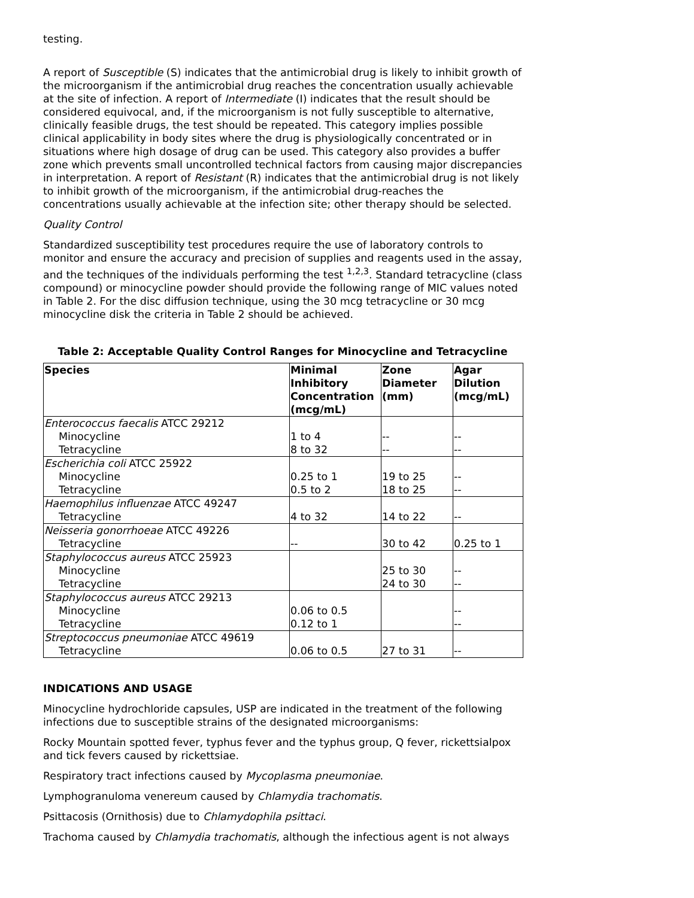testing.
A report of Susceptible (S) indicates that the antimicrobial drug is likely to inhibit growth of the microorganism if the antimicrobial drug reaches the concentration usually achievable at the site of infection. A report of Intermediate (I) indicates that the result should be considered equivocal, and, if the microorganism is not fully susceptible to alternative, clinically feasible drugs, the test should be repeated. This category implies possible clinical applicability in body sites where the drug is physiologically concentrated or in situations where high dosage of drug can be used. This category also provides a buffer zone which prevents small uncontrolled technical factors from causing major discrepancies in interpretation. A report of Resistant (R) indicates that the antimicrobial drug is not likely to inhibit growth of the microorganism, if the antimicrobial drug-reaches the concentrations usually achievable at the infection site; other therapy should be selected.
Quality Control
Standardized susceptibility test procedures require the use of laboratory controls to monitor and ensure the accuracy and precision of supplies and reagents used in the assay, and the techniques of the individuals performing the test <sup>1,2,3</sup>. Standard tetracycline (class compound) or minocycline powder should provide the following range of MIC values noted in Table 2. For the disc diffusion technique, using the 30 mcg tetracycline or 30 mcg minocycline disk the criteria in Table 2 should be achieved.
Table 2: Acceptable Quality Control Ranges for Minocycline and Tetracycline
| Species | Minimal Inhibitory Concentration (mcg/mL) | Zone Diameter (mm) | Agar Dilution (mcg/mL) |
| --- | --- | --- | --- |
| Enterococcus faecalis ATCC 29212 Minocycline Tetracycline | 1 to 4 8 to 32 | -- -- | -- -- |
| Escherichia coli ATCC 25922 Minocycline Tetracycline | 0.25 to 1 0.5 to 2 | 19 to 25 18 to 25 | -- -- |
| Haemophilus influenzae ATCC 49247 Tetracycline | 4 to 32 | 14 to 22 | -- |
| Neisseria gonorrhoeae ATCC 49226 Tetracycline | -- | 30 to 42 | 0.25 to 1 |
| Staphylococcus aureus ATCC 25923 Minocycline Tetracycline | | 25 to 30 24 to 30 | -- -- |
| Staphylococcus aureus ATCC 29213 Minocycline Tetracycline | 0.06 to 0.5 0.12 to 1 | | -- -- |
| Streptococcus pneumoniae ATCC 49619 Tetracycline | 0.06 to 0.5 | 27 to 31 | -- |
INDICATIONS AND USAGE
Minocycline hydrochloride capsules, USP are indicated in the treatment of the following infections due to susceptible strains of the designated microorganisms:
Rocky Mountain spotted fever, typhus fever and the typhus group, Q fever, rickettsialpox and tick fevers caused by rickettsiae.
Respiratory tract infections caused by Mycoplasma pneumoniae.
Lymphogranuloma venereum caused by Chlamydia trachomatis.
Psittacosis (Ornithosis) due to Chlamydophila psittaci.
Trachoma caused by Chlamydia trachomatis, although the infectious agent is not always